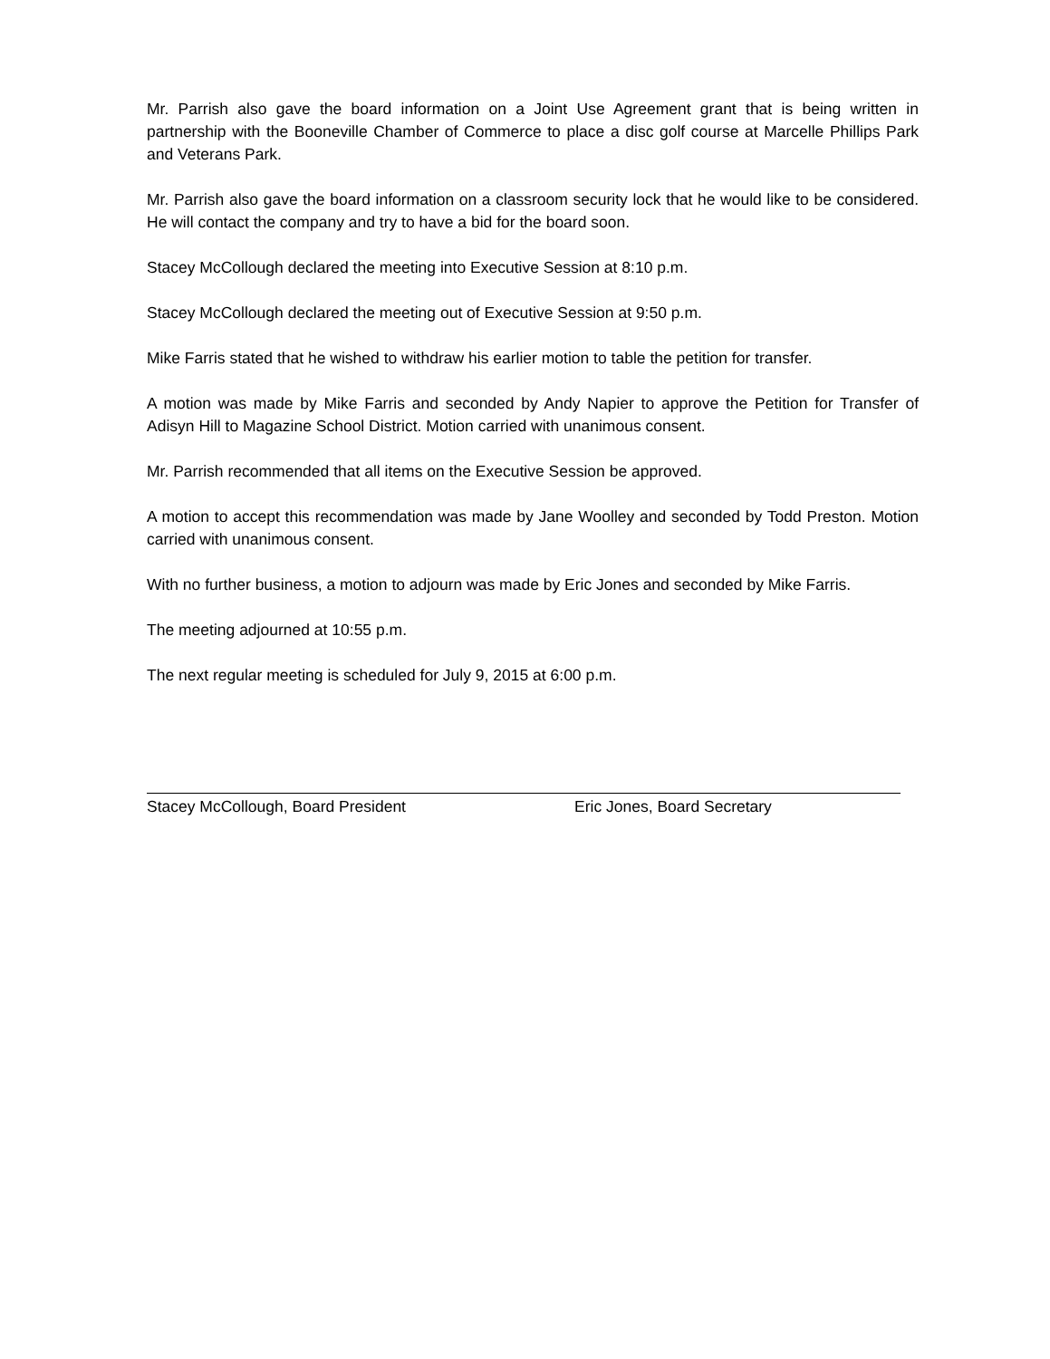Mr. Parrish also gave the board information on a Joint Use Agreement grant that is being written in partnership with the Booneville Chamber of Commerce to place a disc golf course at Marcelle Phillips Park and Veterans Park.
Mr. Parrish also gave the board information on a classroom security lock that he would like to be considered. He will contact the company and try to have a bid for the board soon.
Stacey McCollough declared the meeting into Executive Session at 8:10 p.m.
Stacey McCollough declared the meeting out of Executive Session at 9:50 p.m.
Mike Farris stated that he wished to withdraw his earlier motion to table the petition for transfer.
A motion was made by Mike Farris and seconded by Andy Napier to approve the Petition for Transfer of Adisyn Hill to Magazine School District. Motion carried with unanimous consent.
Mr. Parrish recommended that all items on the Executive Session be approved.
A motion to accept this recommendation was made by Jane Woolley and seconded by Todd Preston. Motion carried with unanimous consent.
With no further business, a motion to adjourn was made by Eric Jones and seconded by Mike Farris.
The meeting adjourned at 10:55 p.m.
The next regular meeting is scheduled for July 9, 2015 at 6:00 p.m.
Stacey McCollough, Board President Eric Jones, Board Secretary